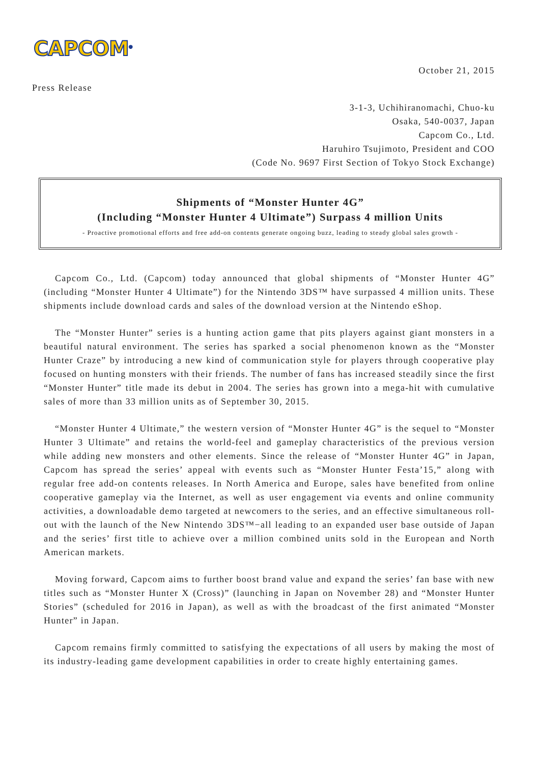CAPCOM<sup>®</sup>
October 21, 2015
Press Release
3-1-3, Uchihiranomachi, Chuo-ku
Osaka, 540-0037, Japan
Capcom Co., Ltd.
Haruhiro Tsujimoto, President and COO
(Code No. 9697 First Section of Tokyo Stock Exchange)
Shipments of “Monster Hunter 4G”
(Including “Monster Hunter 4 Ultimate”) Surpass 4 million Units
- Proactive promotional efforts and free add-on contents generate ongoing buzz, leading to steady global sales growth -
Capcom Co., Ltd. (Capcom) today announced that global shipments of “Monster Hunter 4G” (including “Monster Hunter 4 Ultimate”) for the Nintendo 3DS™ have surpassed 4 million units. These shipments include download cards and sales of the download version at the Nintendo eShop.
The “Monster Hunter” series is a hunting action game that pits players against giant monsters in a beautiful natural environment. The series has sparked a social phenomenon known as the “Monster Hunter Craze” by introducing a new kind of communication style for players through cooperative play focused on hunting monsters with their friends. The number of fans has increased steadily since the first “Monster Hunter” title made its debut in 2004. The series has grown into a mega-hit with cumulative sales of more than 33 million units as of September 30, 2015.
“Monster Hunter 4 Ultimate,” the western version of “Monster Hunter 4G” is the sequel to “Monster Hunter 3 Ultimate” and retains the world-feel and gameplay characteristics of the previous version while adding new monsters and other elements. Since the release of “Monster Hunter 4G” in Japan, Capcom has spread the series’ appeal with events such as “Monster Hunter Festa’15,” along with regular free add-on contents releases. In North America and Europe, sales have benefited from online cooperative gameplay via the Internet, as well as user engagement via events and online community activities, a downloadable demo targeted at newcomers to the series, and an effective simultaneous roll-out with the launch of the New Nintendo 3DS™−all leading to an expanded user base outside of Japan and the series’ first title to achieve over a million combined units sold in the European and North American markets.
Moving forward, Capcom aims to further boost brand value and expand the series’ fan base with new titles such as “Monster Hunter X (Cross)” (launching in Japan on November 28) and “Monster Hunter Stories” (scheduled for 2016 in Japan), as well as with the broadcast of the first animated “Monster Hunter” in Japan.
Capcom remains firmly committed to satisfying the expectations of all users by making the most of its industry-leading game development capabilities in order to create highly entertaining games.